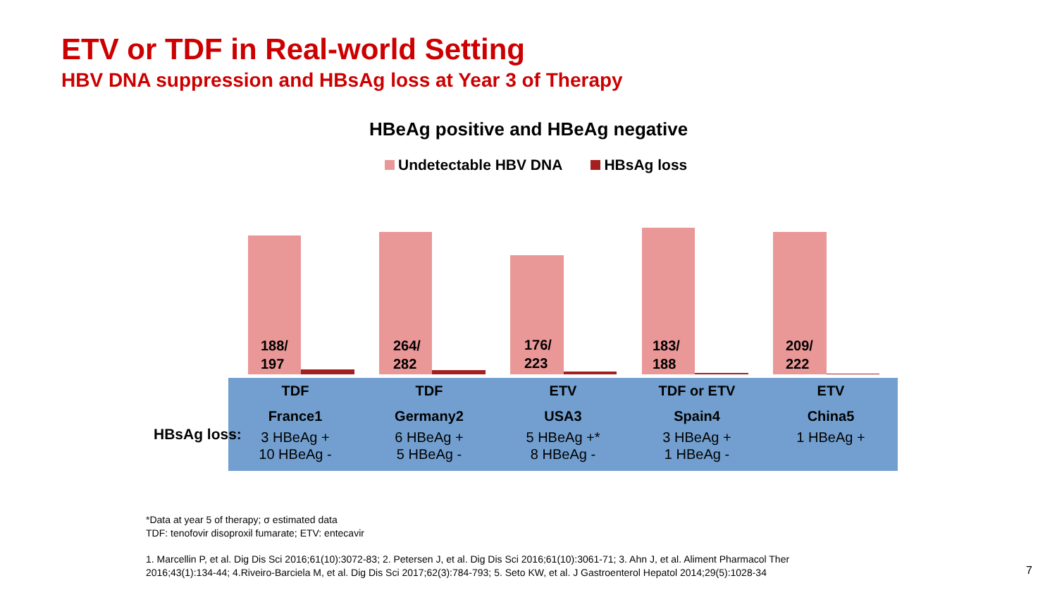ETV or TDF in Real-world Setting
HBV DNA suppression and HBsAg loss at Year 3 of Therapy
HBeAg positive and HBeAg negative
Undetectable HBV DNA HBsAg loss
188/
197
264/
282
176/
223
183/
188
209/
222
| TDF | TDF | ETV | TDF or ETV | ETV |
| --- | --- | --- | --- | --- |
| France1 | Germany2 | USA3 | Spain4 | China5 |
| 3 HBeAg + 10 HBeAg - | 6 HBeAg + 5 HBeAg - | 5 HBeAg +* 8 HBeAg - | 3 HBeAg + 1 HBeAg - | 1 HBeAg + |
HBsAg loss:
*Data at year 5 of therapy; σ estimated data
TDF: tenofovir disoproxil fumarate; ETV: entecavir
1. Marcellin P, et al. Dig Dis Sci 2016;61(10):3072-83; 2. Petersen J, et al. Dig Dis Sci 2016;61(10):3061-71; 3. Ahn J, et al. Aliment Pharmacol Ther
2016;43(1):134-44; 4.Riveiro-Barciela M, et al. Dig Dis Sci 2017;62(3):784-793; 5. Seto KW, et al. J Gastroenterol Hepatol 2014;29(5):1028-34
7